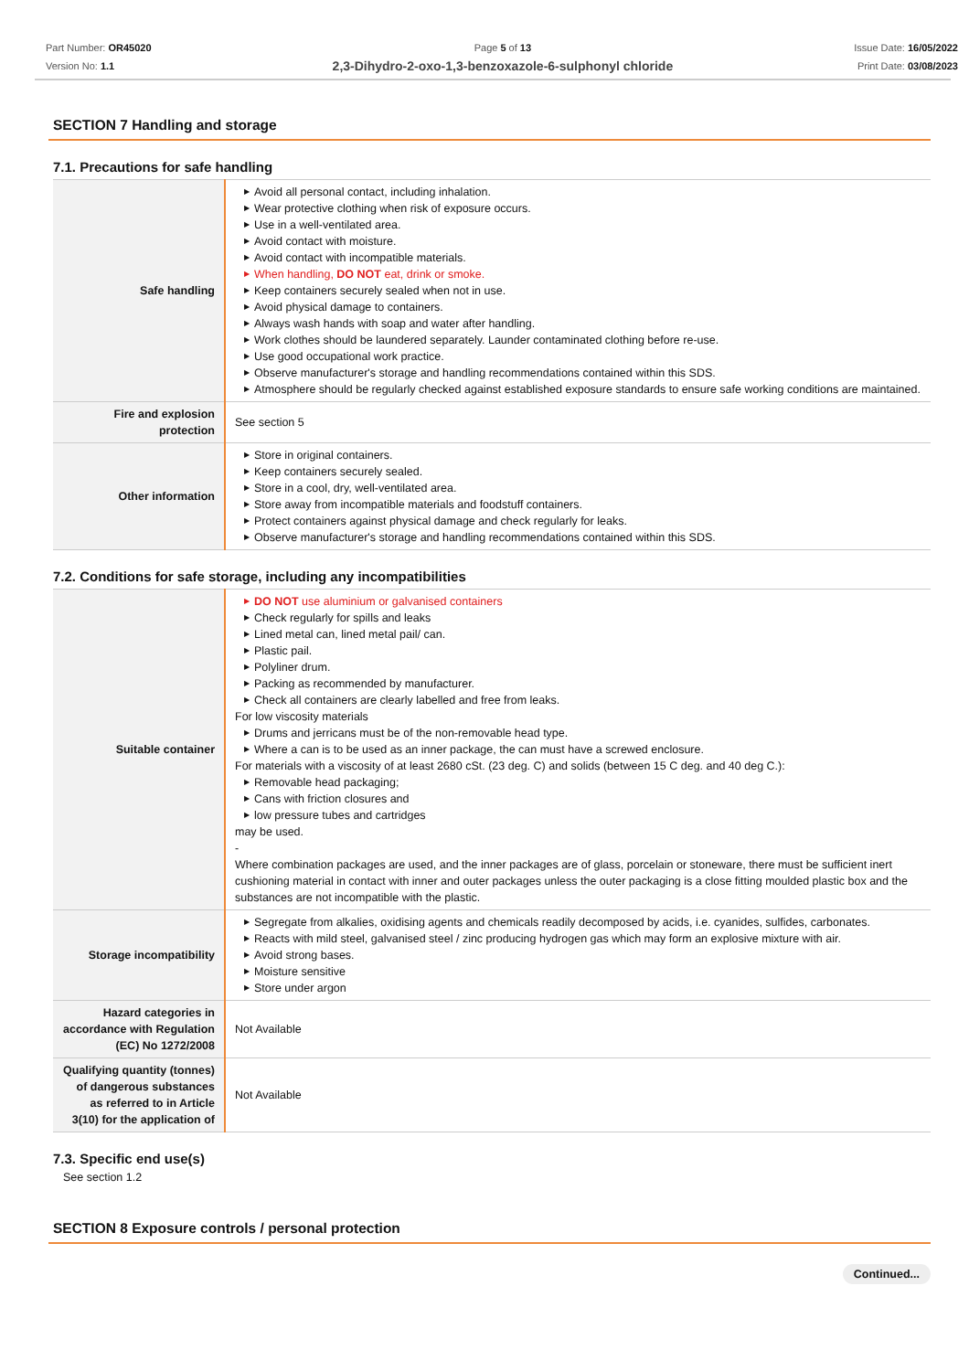Part Number: OR45020
Version No: 1.1
Page 5 of 13
2,3-Dihydro-2-oxo-1,3-benzoxazole-6-sulphonyl chloride
Issue Date: 16/05/2022
Print Date: 03/08/2023
SECTION 7 Handling and storage
7.1. Precautions for safe handling
| Safe handling | ▶ Avoid all personal contact, including inhalation. ▶ Wear protective clothing when risk of exposure occurs. ▶ Use in a well-ventilated area. ▶ Avoid contact with moisture. ▶ Avoid contact with incompatible materials. ▶ When handling, DO NOT eat, drink or smoke. ▶ Keep containers securely sealed when not in use. ▶ Avoid physical damage to containers. ▶ Always wash hands with soap and water after handling. ▶ Work clothes should be laundered separately. Launder contaminated clothing before re-use. ▶ Use good occupational work practice. ▶ Observe manufacturer's storage and handling recommendations contained within this SDS. ▶ Atmosphere should be regularly checked against established exposure standards to ensure safe working conditions are maintained. |
| Fire and explosion protection | See section 5 |
| Other information | ▶ Store in original containers. ▶ Keep containers securely sealed. ▶ Store in a cool, dry, well-ventilated area. ▶ Store away from incompatible materials and foodstuff containers. ▶ Protect containers against physical damage and check regularly for leaks. ▶ Observe manufacturer's storage and handling recommendations contained within this SDS. |
7.2. Conditions for safe storage, including any incompatibilities
| Suitable container | ▶ DO NOT use aluminium or galvanised containers ▶ Check regularly for spills and leaks ▶ Lined metal can, lined metal pail/ can. ▶ Plastic pail. ▶ Polyliner drum. ▶ Packing as recommended by manufacturer. ▶ Check all containers are clearly labelled and free from leaks. For low viscosity materials ▶ Drums and jerricans must be of the non-removable head type. ▶ Where a can is to be used as an inner package, the can must have a screwed enclosure. For materials with a viscosity of at least 2680 cSt. (23 deg. C) and solids (between 15 C deg. and 40 deg C.): ▶ Removable head packaging; ▶ Cans with friction closures and ▶ low pressure tubes and cartridges may be used. - Where combination packages are used, and the inner packages are of glass, porcelain or stoneware, there must be sufficient inert cushioning material in contact with inner and outer packages unless the outer packaging is a close fitting moulded plastic box and the substances are not incompatible with the plastic. |
| Storage incompatibility | ▶ Segregate from alkalies, oxidising agents and chemicals readily decomposed by acids, i.e. cyanides, sulfides, carbonates. ▶ Reacts with mild steel, galvanised steel / zinc producing hydrogen gas which may form an explosive mixture with air. ▶ Avoid strong bases. ▶ Moisture sensitive ▶ Store under argon |
| Hazard categories in accordance with Regulation (EC) No 1272/2008 | Not Available |
| Qualifying quantity (tonnes) of dangerous substances as referred to in Article 3(10) for the application of | Not Available |
7.3. Specific end use(s)
See section 1.2
SECTION 8 Exposure controls / personal protection
Continued...